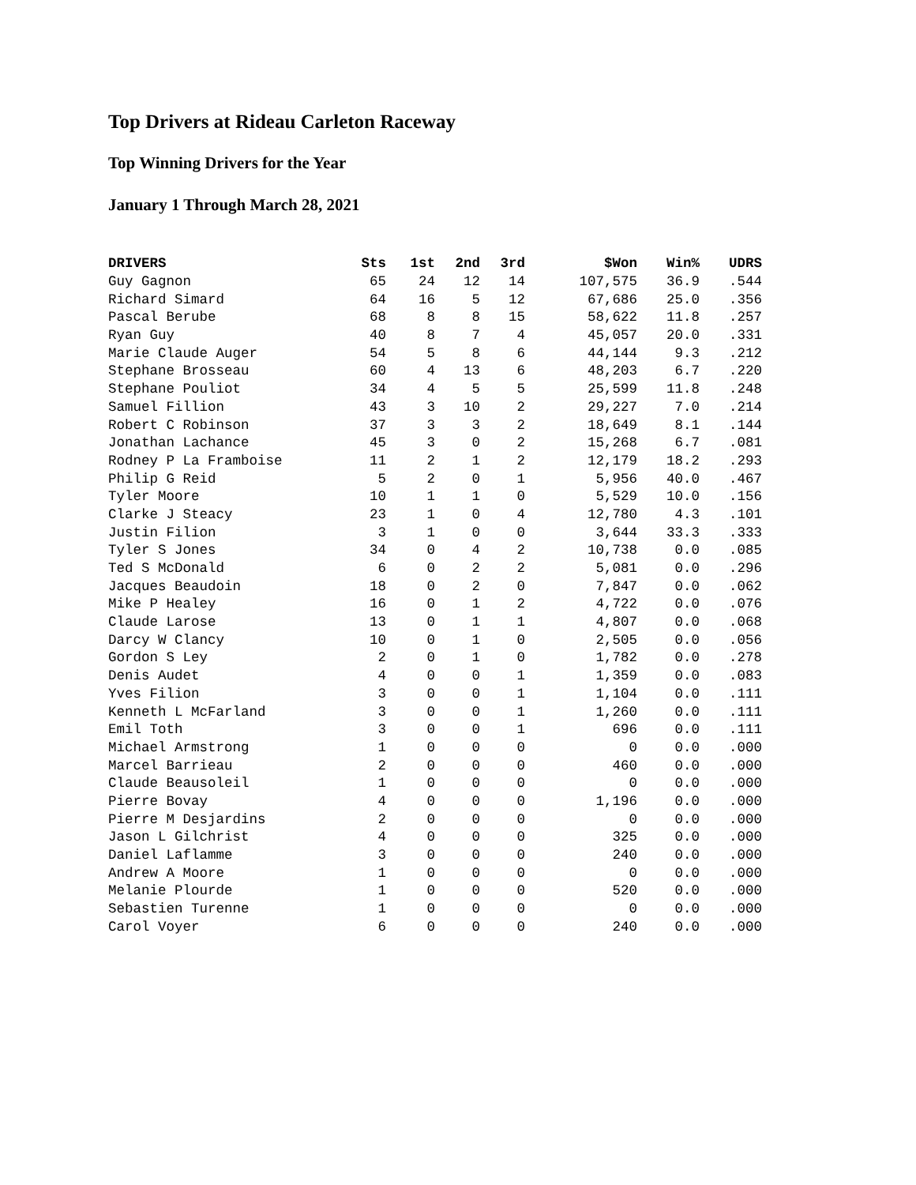Top Drivers at Rideau Carleton Raceway
Top Winning Drivers for the Year
January 1 Through March 28, 2021
| DRIVERS | Sts | 1st | 2nd | 3rd | $Won | Win% | UDRS |
| --- | --- | --- | --- | --- | --- | --- | --- |
| Guy Gagnon | 65 | 24 | 12 | 14 | 107,575 | 36.9 | .544 |
| Richard Simard | 64 | 16 | 5 | 12 | 67,686 | 25.0 | .356 |
| Pascal Berube | 68 | 8 | 8 | 15 | 58,622 | 11.8 | .257 |
| Ryan Guy | 40 | 8 | 7 | 4 | 45,057 | 20.0 | .331 |
| Marie Claude Auger | 54 | 5 | 8 | 6 | 44,144 | 9.3 | .212 |
| Stephane Brosseau | 60 | 4 | 13 | 6 | 48,203 | 6.7 | .220 |
| Stephane Pouliot | 34 | 4 | 5 | 5 | 25,599 | 11.8 | .248 |
| Samuel Fillion | 43 | 3 | 10 | 2 | 29,227 | 7.0 | .214 |
| Robert C Robinson | 37 | 3 | 3 | 2 | 18,649 | 8.1 | .144 |
| Jonathan Lachance | 45 | 3 | 0 | 2 | 15,268 | 6.7 | .081 |
| Rodney P La Framboise | 11 | 2 | 1 | 2 | 12,179 | 18.2 | .293 |
| Philip G Reid | 5 | 2 | 0 | 1 | 5,956 | 40.0 | .467 |
| Tyler Moore | 10 | 1 | 1 | 0 | 5,529 | 10.0 | .156 |
| Clarke J Steacy | 23 | 1 | 0 | 4 | 12,780 | 4.3 | .101 |
| Justin Filion | 3 | 1 | 0 | 0 | 3,644 | 33.3 | .333 |
| Tyler S Jones | 34 | 0 | 4 | 2 | 10,738 | 0.0 | .085 |
| Ted S McDonald | 6 | 0 | 2 | 2 | 5,081 | 0.0 | .296 |
| Jacques Beaudoin | 18 | 0 | 2 | 0 | 7,847 | 0.0 | .062 |
| Mike P Healey | 16 | 0 | 1 | 2 | 4,722 | 0.0 | .076 |
| Claude Larose | 13 | 0 | 1 | 1 | 4,807 | 0.0 | .068 |
| Darcy W Clancy | 10 | 0 | 1 | 0 | 2,505 | 0.0 | .056 |
| Gordon S Ley | 2 | 0 | 1 | 0 | 1,782 | 0.0 | .278 |
| Denis Audet | 4 | 0 | 0 | 1 | 1,359 | 0.0 | .083 |
| Yves Filion | 3 | 0 | 0 | 1 | 1,104 | 0.0 | .111 |
| Kenneth L McFarland | 3 | 0 | 0 | 1 | 1,260 | 0.0 | .111 |
| Emil Toth | 3 | 0 | 0 | 1 | 696 | 0.0 | .111 |
| Michael Armstrong | 1 | 0 | 0 | 0 | 0 | 0.0 | .000 |
| Marcel Barrieau | 2 | 0 | 0 | 0 | 460 | 0.0 | .000 |
| Claude Beausoleil | 1 | 0 | 0 | 0 | 0 | 0.0 | .000 |
| Pierre Bovay | 4 | 0 | 0 | 0 | 1,196 | 0.0 | .000 |
| Pierre M Desjardins | 2 | 0 | 0 | 0 | 0 | 0.0 | .000 |
| Jason L Gilchrist | 4 | 0 | 0 | 0 | 325 | 0.0 | .000 |
| Daniel Laflamme | 3 | 0 | 0 | 0 | 240 | 0.0 | .000 |
| Andrew A Moore | 1 | 0 | 0 | 0 | 0 | 0.0 | .000 |
| Melanie Plourde | 1 | 0 | 0 | 0 | 520 | 0.0 | .000 |
| Sebastien Turenne | 1 | 0 | 0 | 0 | 0 | 0.0 | .000 |
| Carol Voyer | 6 | 0 | 0 | 0 | 240 | 0.0 | .000 |